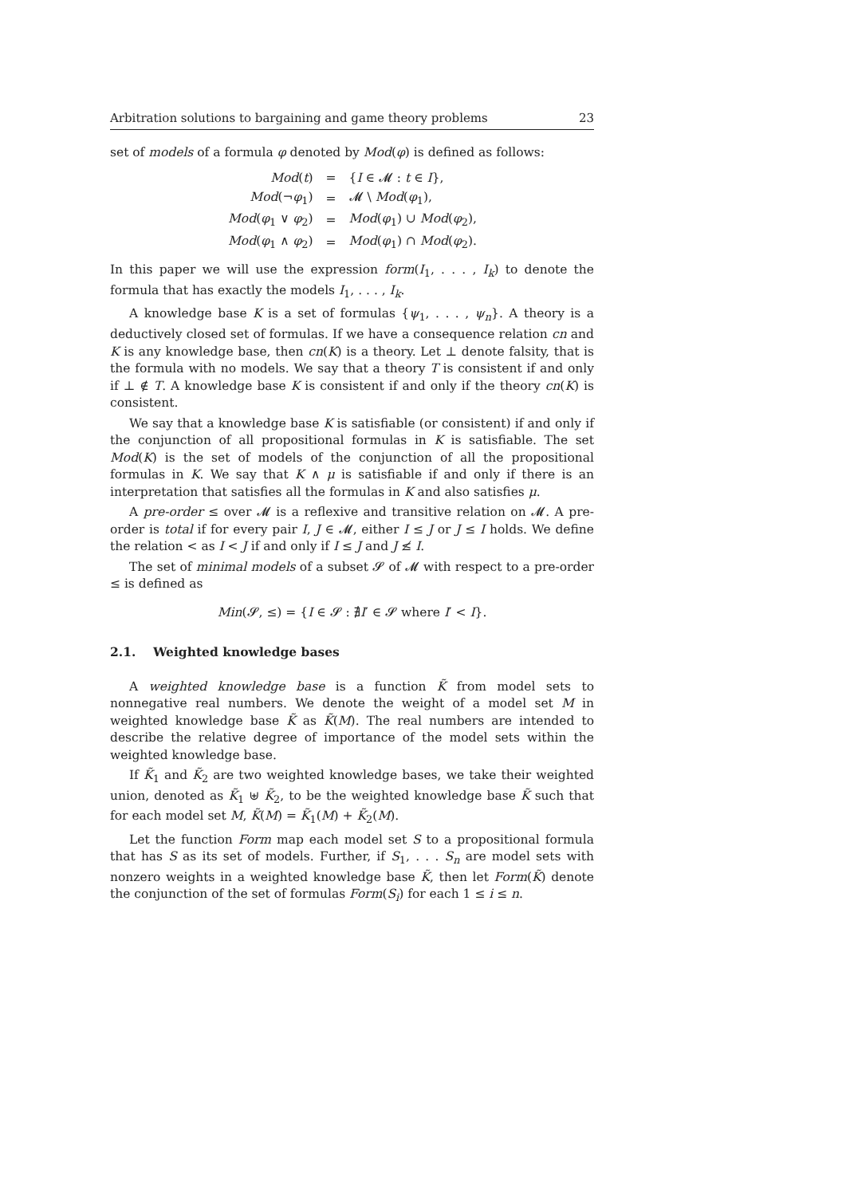Arbitration solutions to bargaining and game theory problems 23
set of models of a formula φ denoted by Mod(φ) is defined as follows:
| Mod ( t ) | = | { I ∈ 𝓜 : t ∈ I }, |
| Mod (¬ φ<sub>1</sub>) | = | 𝓜 \ Mod ( φ<sub>1</sub>), |
| Mod ( φ<sub>1</sub> ∨ φ<sub>2</sub>) | = | Mod ( φ<sub>1</sub>) ∪ Mod ( φ<sub>2</sub>), |
| Mod ( φ<sub>1</sub> ∧ φ<sub>2</sub>) | = | Mod ( φ<sub>1</sub>) ∩ Mod ( φ<sub>2</sub>). |
In this paper we will use the expression form(I<sub>1</sub>, . . . , I<sub>k</sub>) to denote the formula that has exactly the models I<sub>1</sub>, . . . , I<sub>k</sub>.
A knowledge base K is a set of formulas {ψ<sub>1</sub>, . . . , ψ<sub>n</sub>}. A theory is a deductively closed set of formulas. If we have a consequence relation cn and K is any knowledge base, then cn(K) is a theory. Let ⊥ denote falsity, that is the formula with no models. We say that a theory T is consistent if and only if ⊥ ∉ T. A knowledge base K is consistent if and only if the theory cn(K) is consistent.
We say that a knowledge base K is satisfiable (or consistent) if and only if the conjunction of all propositional formulas in K is satisfiable. The set Mod(K) is the set of models of the conjunction of all the propositional formulas in K. We say that K ∧ μ is satisfiable if and only if there is an interpretation that satisfies all the formulas in K and also satisfies μ.
A pre-order ≤ over 𝓜 is a reflexive and transitive relation on 𝓜. A pre-order is total if for every pair I, J ∈ 𝓜, either I ≤ J or J ≤ I holds. We define the relation < as I < J if and only if I ≤ J and J ≰ I.
The set of minimal models of a subset 𝓢 of 𝓜 with respect to a pre-order ≤ is defined as
Min(𝓢, ≤) = {I ∈ 𝓢 : ∄I′ ∈ 𝓢 where I′ < I}.
2.1. Weighted knowledge bases
A weighted knowledge base is a function K̃ from model sets to nonnegative real numbers. We denote the weight of a model set M in weighted knowledge base K̃ as K̃(M). The real numbers are intended to describe the relative degree of importance of the model sets within the weighted knowledge base.
If K̃<sub>1</sub> and K̃<sub>2</sub> are two weighted knowledge bases, we take their weighted union, denoted as K̃<sub>1</sub> ⊎ K̃<sub>2</sub>, to be the weighted knowledge base K̃ such that for each model set M, K̃(M) = K̃<sub>1</sub>(M) + K̃<sub>2</sub>(M).
Let the function Form map each model set S to a propositional formula that has S as its set of models. Further, if S<sub>1</sub>, . . . S<sub>n</sub> are model sets with nonzero weights in a weighted knowledge base K̃, then let Form(K̃) denote the conjunction of the set of formulas Form(S<sub>i</sub>) for each 1 ≤ i ≤ n.